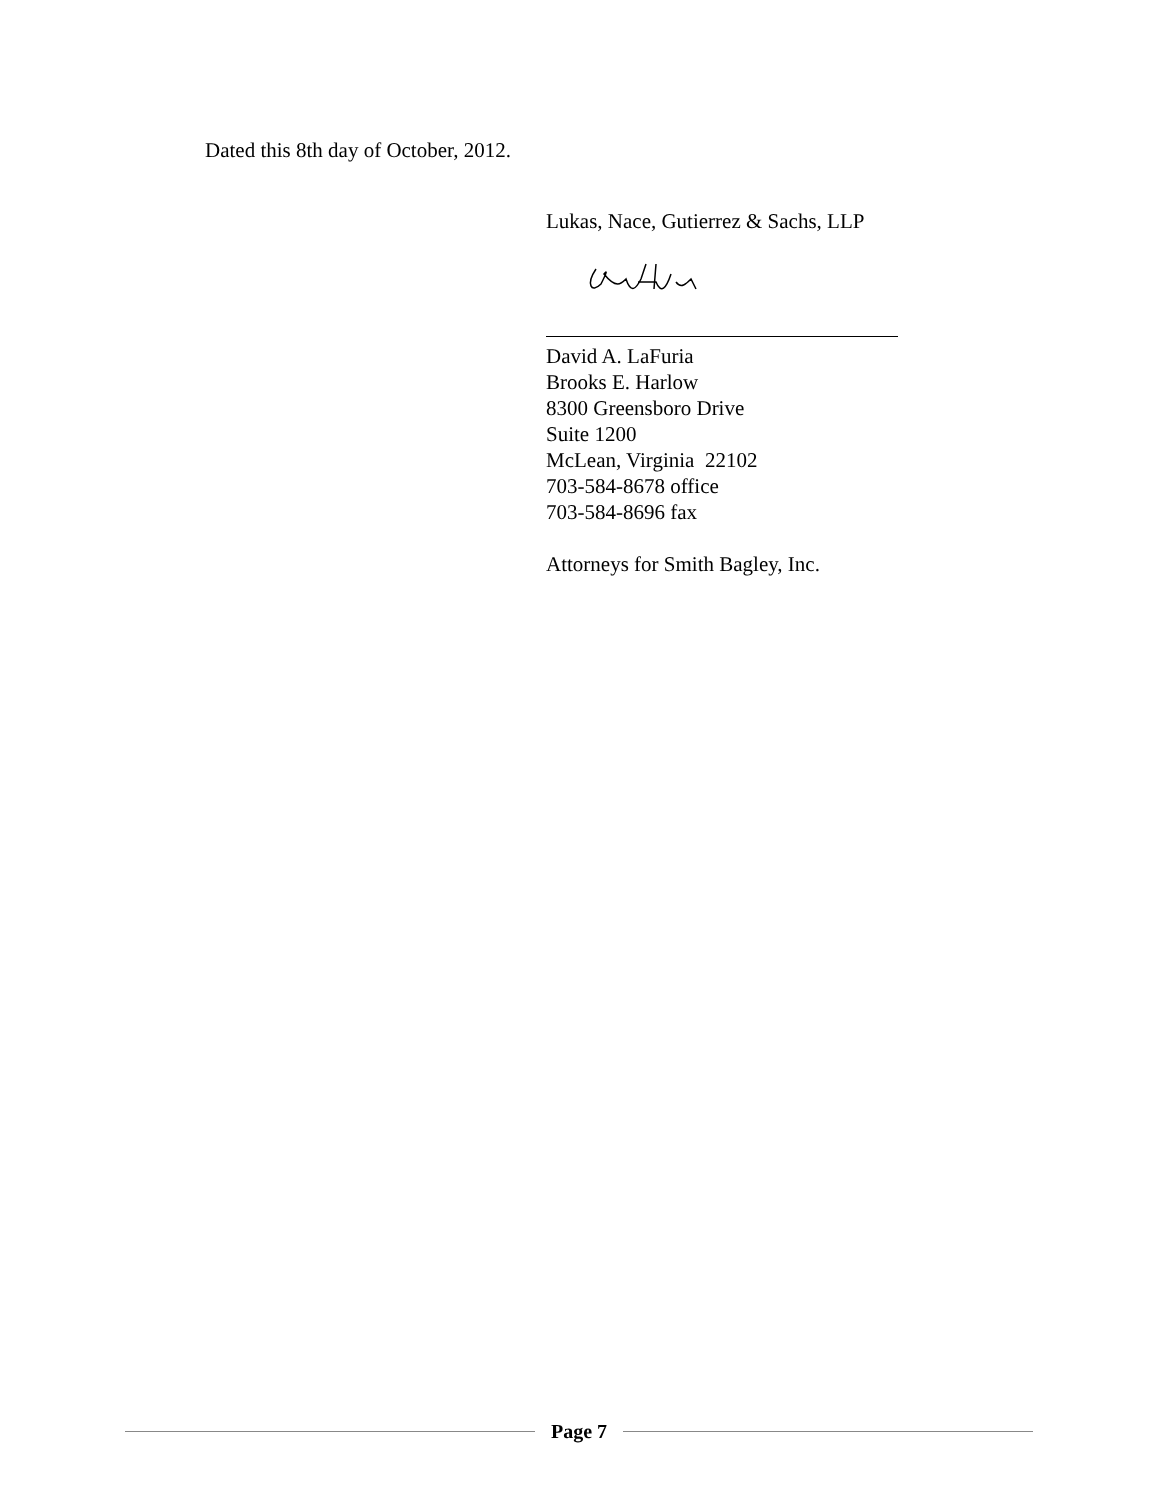Dated this 8th day of October, 2012.
Lukas, Nace, Gutierrez & Sachs, LLP
David A. LaFuria
Brooks E. Harlow
8300 Greensboro Drive
Suite 1200
McLean, Virginia 22102
703-584-8678 office
703-584-8696 fax
Attorneys for Smith Bagley, Inc.
Page 7